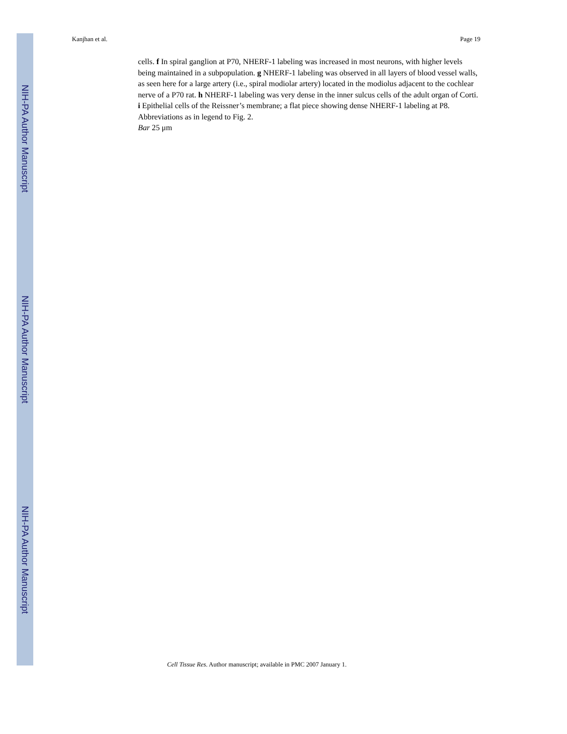NIH-PA Author Manuscript
NIH-PA Author Manuscript
NIH-PA Author Manuscript
Kanjhan et al. Page 19
cells. f In spiral ganglion at P70, NHERF-1 labeling was increased in most neurons, with higher levels being maintained in a subpopulation. g NHERF-1 labeling was observed in all layers of blood vessel walls, as seen here for a large artery (i.e., spiral modiolar artery) located in the modiolus adjacent to the cochlear nerve of a P70 rat. h NHERF-1 labeling was very dense in the inner sulcus cells of the adult organ of Corti. i Epithelial cells of the Reissner’s membrane; a flat piece showing dense NHERF-1 labeling at P8. Abbreviations as in legend to Fig. 2.
Bar 25 μm
Cell Tissue Res. Author manuscript; available in PMC 2007 January 1.